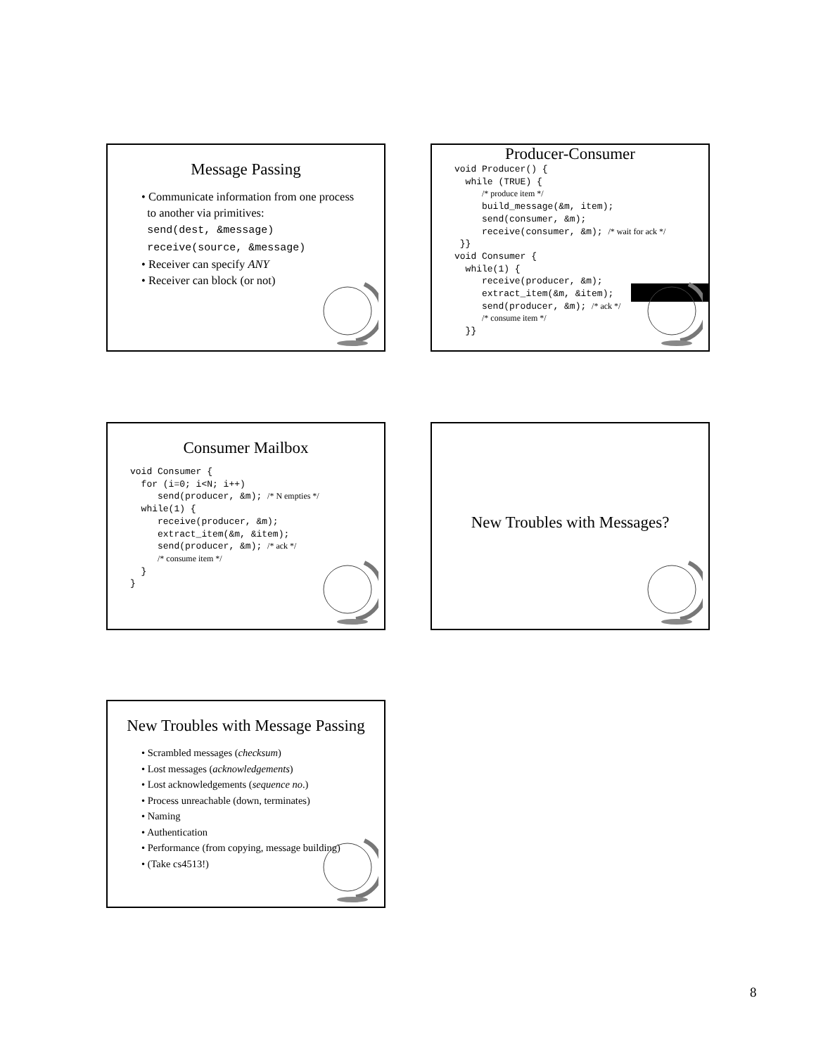Message Passing
• Communicate information from one process
to another via primitives:
send(dest, &message)
receive(source, &message)
• Receiver can specify ANY
• Receiver can block (or not)
Producer-Consumer
void Producer() { while (TRUE) { /* produce item */ build_message(&m, item); send(consumer, &m); receive(consumer, &m); /* wait for ack */ }} void Consumer { while(1) { receive(producer, &m); extract_item(&m, &item); send(producer, &m); /* ack */ /* consume item */ }}
Consumer Mailbox
void Consumer { for (i=0; i<N; i++) send(producer, &m); /* N empties */ while(1) { receive(producer, &m); extract_item(&m, &item); send(producer, &m); /* ack */ /* consume item */ } }
New Troubles with Messages?
New Troubles with Message Passing
• Scrambled messages (checksum)
• Lost messages (acknowledgements)
• Lost acknowledgements (sequence no.)
• Process unreachable (down, terminates)
• Naming
• Authentication
• Performance (from copying, message building)
• (Take cs4513!)
8